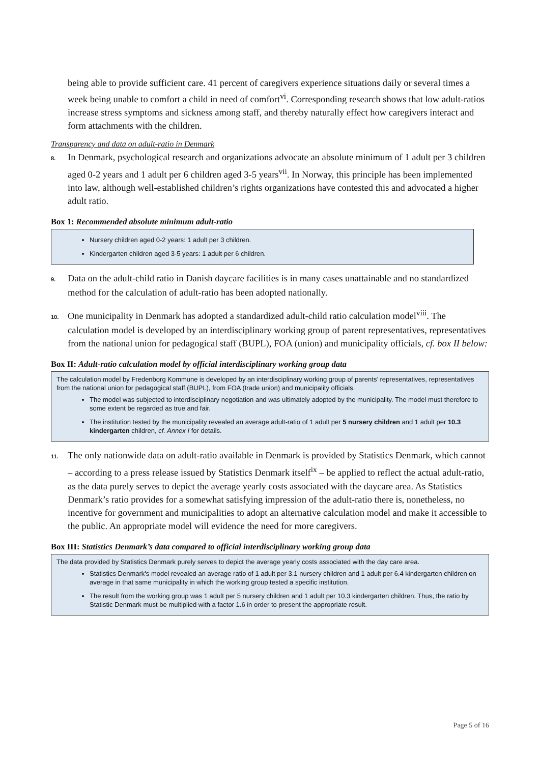being able to provide sufficient care. 41 percent of caregivers experience situations daily or several times a week being unable to comfort a child in need of comfort<sup>vi</sup>. Corresponding research shows that low adult-ratios increase stress symptoms and sickness among staff, and thereby naturally effect how caregivers interact and form attachments with the children.
Transparency and data on adult-ratio in Denmark
8. In Denmark, psychological research and organizations advocate an absolute minimum of 1 adult per 3 children aged 0-2 years and 1 adult per 6 children aged 3-5 years<sup>vii</sup>. In Norway, this principle has been implemented into law, although well-established children’s rights organizations have contested this and advocated a higher adult ratio.
Box 1: Recommended absolute minimum adult-ratio
Nursery children aged 0-2 years: 1 adult per 3 children.
Kindergarten children aged 3-5 years: 1 adult per 6 children.
9. Data on the adult-child ratio in Danish daycare facilities is in many cases unattainable and no standardized method for the calculation of adult-ratio has been adopted nationally.
10. One municipality in Denmark has adopted a standardized adult-child ratio calculation model<sup>viii</sup>. The calculation model is developed by an interdisciplinary working group of parent representatives, representatives from the national union for pedagogical staff (BUPL), FOA (union) and municipality officials, cf. box II below:
Box II: Adult-ratio calculation model by official interdisciplinary working group data
The calculation model by Fredenborg Kommune is developed by an interdisciplinary working group of parents’ representatives, representatives from the national union for pedagogical staff (BUPL), from FOA (trade union) and municipality officials.
The model was subjected to interdisciplinary negotiation and was ultimately adopted by the municipality. The model must therefore to some extent be regarded as true and fair.
The institution tested by the municipality revealed an average adult-ratio of 1 adult per 5 nursery children and 1 adult per 10.3 kindergarten children, cf. Annex I for details.
11. The only nationwide data on adult-ratio available in Denmark is provided by Statistics Denmark, which cannot – according to a press release issued by Statistics Denmark itself<sup>ix</sup> – be applied to reflect the actual adult-ratio, as the data purely serves to depict the average yearly costs associated with the daycare area. As Statistics Denmark’s ratio provides for a somewhat satisfying impression of the adult-ratio there is, nonetheless, no incentive for government and municipalities to adopt an alternative calculation model and make it accessible to the public. An appropriate model will evidence the need for more caregivers.
Box III: Statistics Denmark’s data compared to official interdisciplinary working group data
The data provided by Statistics Denmark purely serves to depict the average yearly costs associated with the day care area.
Statistics Denmark's model revealed an average ratio of 1 adult per 3.1 nursery children and 1 adult per 6.4 kindergarten children on average in that same municipality in which the working group tested a specific institution.
The result from the working group was 1 adult per 5 nursery children and 1 adult per 10.3 kindergarten children. Thus, the ratio by Statistic Denmark must be multiplied with a factor 1.6 in order to present the appropriate result.
Page 5 of 16